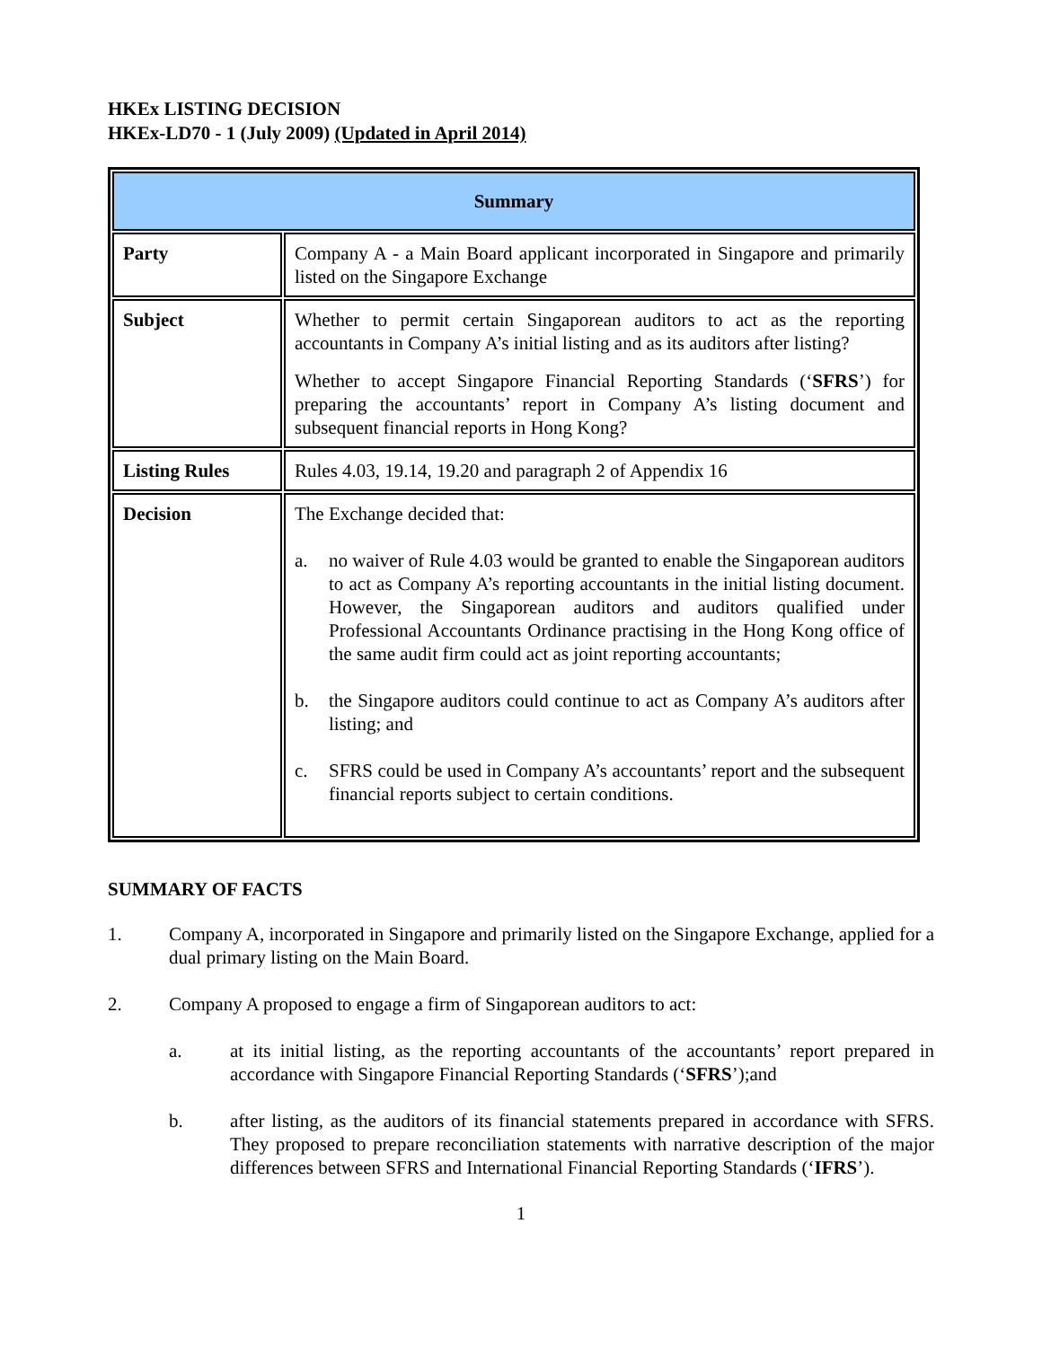HKEx LISTING DECISION
HKEx-LD70 - 1 (July 2009) (Updated in April 2014)
| Summary | |
| --- | --- |
| Party | Company A - a Main Board applicant incorporated in Singapore and primarily listed on the Singapore Exchange |
| Subject | Whether to permit certain Singaporean auditors to act as the reporting accountants in Company A’s initial listing and as its auditors after listing? Whether to accept Singapore Financial Reporting Standards (‘ SFRS ’) for preparing the accountants’ report in Company A’s listing document and subsequent financial reports in Hong Kong? |
| Listing Rules | Rules 4.03, 19.14, 19.20 and paragraph 2 of Appendix 16 |
| Decision | The Exchange decided that: a. no waiver of Rule 4.03 would be granted to enable the Singaporean auditors to act as Company A’s reporting accountants in the initial listing document. However, the Singaporean auditors and auditors qualified under Professional Accountants Ordinance practising in the Hong Kong office of the same audit firm could act as joint reporting accountants; b. the Singapore auditors could continue to act as Company A’s auditors after listing; and c. SFRS could be used in Company A’s accountants’ report and the subsequent financial reports subject to certain conditions. |
SUMMARY OF FACTS
1. Company A, incorporated in Singapore and primarily listed on the Singapore Exchange, applied for a dual primary listing on the Main Board.
2. Company A proposed to engage a firm of Singaporean auditors to act:
a. at its initial listing, as the reporting accountants of the accountants’ report prepared in accordance with Singapore Financial Reporting Standards (‘SFRS’);and
b. after listing, as the auditors of its financial statements prepared in accordance with SFRS. They proposed to prepare reconciliation statements with narrative description of the major differences between SFRS and International Financial Reporting Standards (‘IFRS’).
1